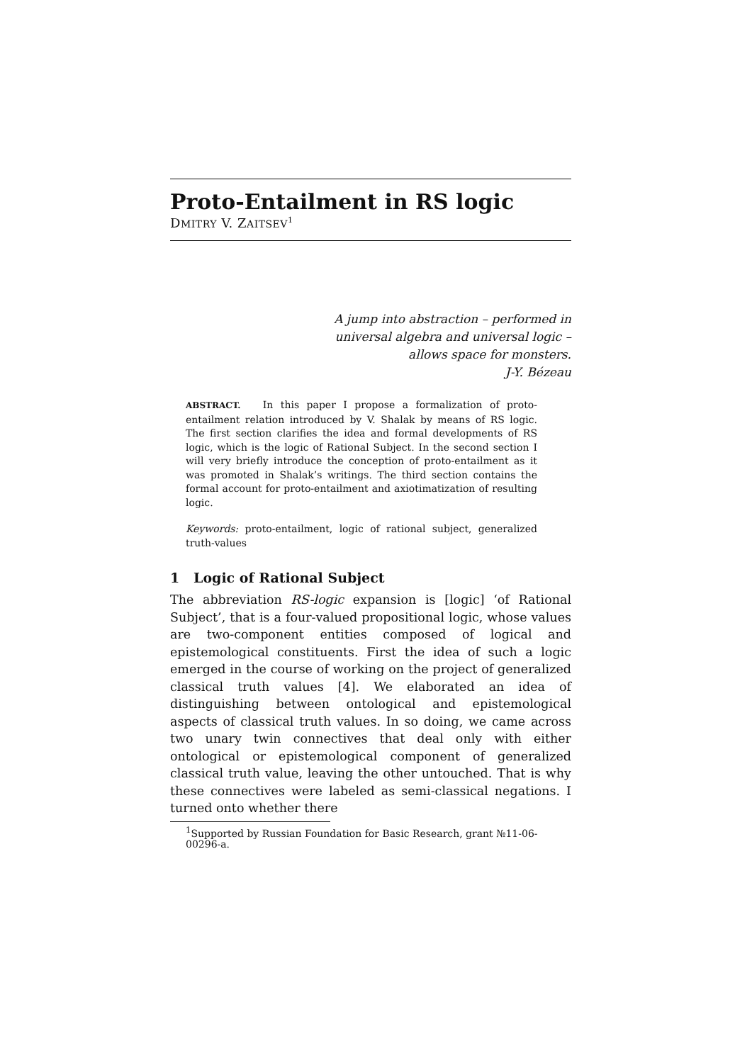Proto-Entailment in RS logic
DMITRY V. ZAITSEV<sup>1</sup>
A jump into abstraction – performed in
universal algebra and universal logic –
allows space for monsters.
J-Y. Bézeau
ABSTRACT. In this paper I propose a formalization of proto-entailment relation introduced by V. Shalak by means of RS logic. The first section clarifies the idea and formal developments of RS logic, which is the logic of Rational Subject. In the second section I will very briefly introduce the conception of proto-entailment as it was promoted in Shalak’s writings. The third section contains the formal account for proto-entailment and axiotimatization of resulting logic.
Keywords: proto-entailment, logic of rational subject, generalized truth-values
1 Logic of Rational Subject
The abbreviation RS-logic expansion is [logic] ‘of Rational Subject’, that is a four-valued propositional logic, whose values are two-component entities composed of logical and epistemological constituents. First the idea of such a logic emerged in the course of working on the project of generalized classical truth values [4]. We elaborated an idea of distinguishing between ontological and epistemological aspects of classical truth values. In so doing, we came across two unary twin connectives that deal only with either ontological or epistemological component of generalized classical truth value, leaving the other untouched. That is why these connectives were labeled as semi-classical negations. I turned onto whether there
<sup>1</sup> Supported by Russian Foundation for Basic Research, grant №11-06-00296-a.